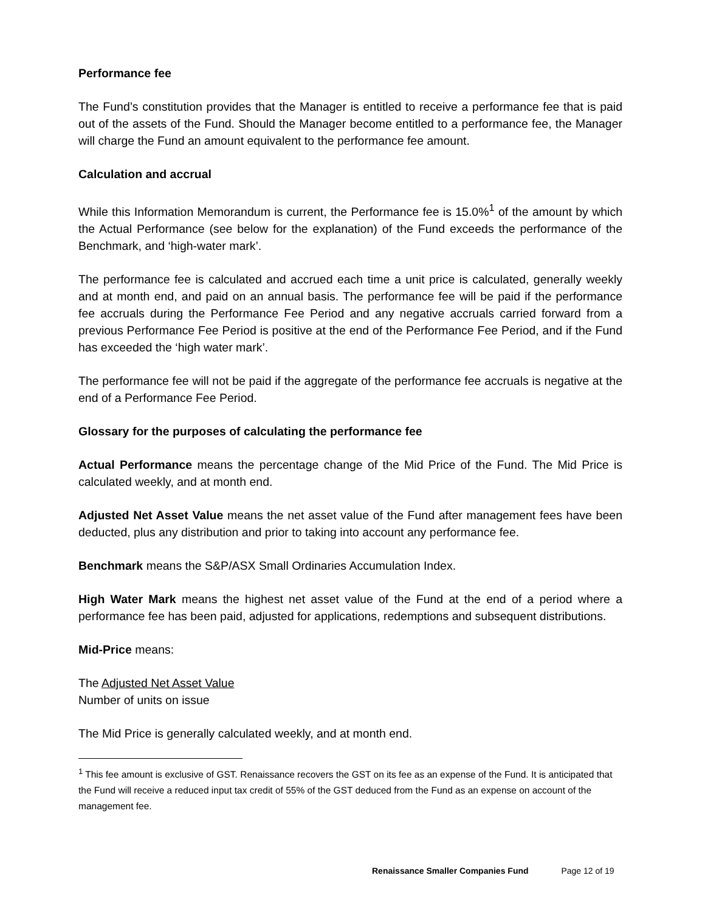Performance fee
The Fund’s constitution provides that the Manager is entitled to receive a performance fee that is paid out of the assets of the Fund. Should the Manager become entitled to a performance fee, the Manager will charge the Fund an amount equivalent to the performance fee amount.
Calculation and accrual
While this Information Memorandum is current, the Performance fee is 15.0%<sup>1</sup> of the amount by which the Actual Performance (see below for the explanation) of the Fund exceeds the performance of the Benchmark, and ‘high-water mark’.
The performance fee is calculated and accrued each time a unit price is calculated, generally weekly and at month end, and paid on an annual basis. The performance fee will be paid if the performance fee accruals during the Performance Fee Period and any negative accruals carried forward from a previous Performance Fee Period is positive at the end of the Performance Fee Period, and if the Fund has exceeded the ‘high water mark’.
The performance fee will not be paid if the aggregate of the performance fee accruals is negative at the end of a Performance Fee Period.
Glossary for the purposes of calculating the performance fee
Actual Performance means the percentage change of the Mid Price of the Fund. The Mid Price is calculated weekly, and at month end.
Adjusted Net Asset Value means the net asset value of the Fund after management fees have been deducted, plus any distribution and prior to taking into account any performance fee.
Benchmark means the S&P/ASX Small Ordinaries Accumulation Index.
High Water Mark means the highest net asset value of the Fund at the end of a period where a performance fee has been paid, adjusted for applications, redemptions and subsequent distributions.
Mid-Price means:
The Adjusted Net Asset Value
Number of units on issue
The Mid Price is generally calculated weekly, and at month end.
<sup>1</sup> This fee amount is exclusive of GST. Renaissance recovers the GST on its fee as an expense of the Fund. It is anticipated that the Fund will receive a reduced input tax credit of 55% of the GST deduced from the Fund as an expense on account of the management fee.
Renaissance Smaller Companies Fund Page 12 of 19